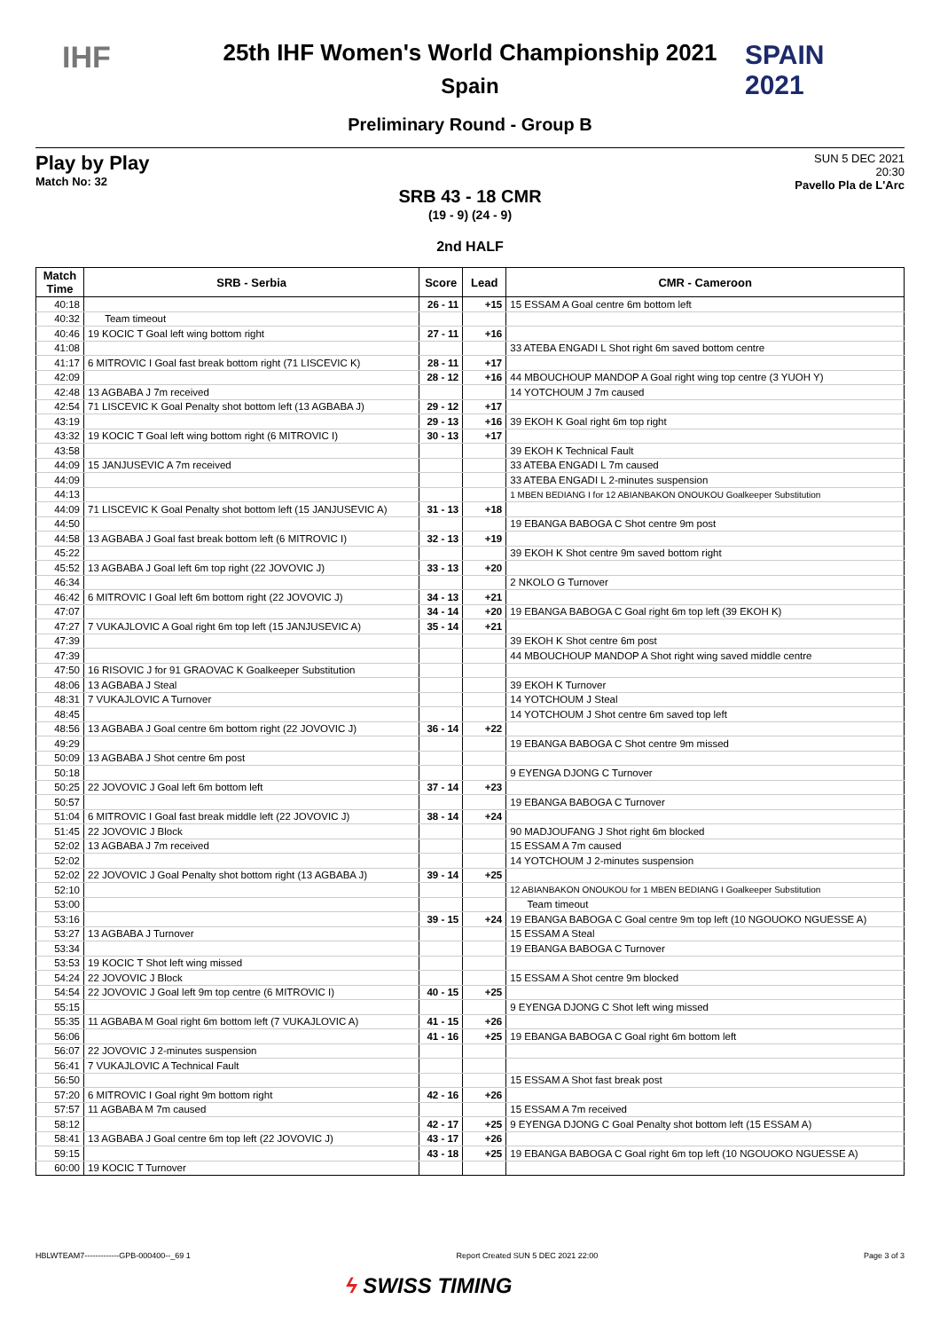IHF
SPAIN
2021
25th IHF Women's World Championship 2021
Spain
Preliminary Round - Group B
Play by Play
Match No: 32
SUN 5 DEC 2021
20:30
Pavello Pla de L'Arc
SRB 43 - 18 CMR
(19 - 9) (24 - 9)
2nd HALF
| Match Time | SRB - Serbia | Score | Lead | CMR - Cameroon |
| --- | --- | --- | --- | --- |
| 40:18 | | 26 - 11 | +15 | 15 ESSAM A Goal centre 6m bottom left |
| 40:32 | Team timeout | | | |
| 40:46 | 19 KOCIC T Goal left wing bottom right | 27 - 11 | +16 | |
| 41:08 | | | | 33 ATEBA ENGADI L Shot right 6m saved bottom centre |
| 41:17 | 6 MITROVIC I Goal fast break bottom right (71 LISCEVIC K) | 28 - 11 | +17 | |
| 42:09 | | 28 - 12 | +16 | 44 MBOUCHOUP MANDOP A Goal right wing top centre (3 YUOH Y) |
| 42:48 | 13 AGBABA J 7m received | | | 14 YOTCHOUM J 7m caused |
| 42:54 | 71 LISCEVIC K Goal Penalty shot bottom left (13 AGBABA J) | 29 - 12 | +17 | |
| 43:19 | | 29 - 13 | +16 | 39 EKOH K Goal right 6m top right |
| 43:32 | 19 KOCIC T Goal left wing bottom right (6 MITROVIC I) | 30 - 13 | +17 | |
| 43:58 | | | | 39 EKOH K Technical Fault |
| 44:09 | 15 JANJUSEVIC A 7m received | | | 33 ATEBA ENGADI L 7m caused |
| 44:09 | | | | 33 ATEBA ENGADI L 2-minutes suspension |
| 44:13 | | | | 1 MBEN BEDIANG I for 12 ABIANBAKON ONOUKOU Goalkeeper Substitution |
| 44:09 | 71 LISCEVIC K Goal Penalty shot bottom left (15 JANJUSEVIC A) | 31 - 13 | +18 | |
| 44:50 | | | | 19 EBANGA BABOGA C Shot centre 9m post |
| 44:58 | 13 AGBABA J Goal fast break bottom left (6 MITROVIC I) | 32 - 13 | +19 | |
| 45:22 | | | | 39 EKOH K Shot centre 9m saved bottom right |
| 45:52 | 13 AGBABA J Goal left 6m top right (22 JOVOVIC J) | 33 - 13 | +20 | |
| 46:34 | | | | 2 NKOLO G Turnover |
| 46:42 | 6 MITROVIC I Goal left 6m bottom right (22 JOVOVIC J) | 34 - 13 | +21 | |
| 47:07 | | 34 - 14 | +20 | 19 EBANGA BABOGA C Goal right 6m top left (39 EKOH K) |
| 47:27 | 7 VUKAJLOVIC A Goal right 6m top left (15 JANJUSEVIC A) | 35 - 14 | +21 | |
| 47:39 | | | | 39 EKOH K Shot centre 6m post |
| 47:39 | | | | 44 MBOUCHOUP MANDOP A Shot right wing saved middle centre |
| 47:50 | 16 RISOVIC J for 91 GRAOVAC K Goalkeeper Substitution | | | |
| 48:06 | 13 AGBABA J Steal | | | 39 EKOH K Turnover |
| 48:31 | 7 VUKAJLOVIC A Turnover | | | 14 YOTCHOUM J Steal |
| 48:45 | | | | 14 YOTCHOUM J Shot centre 6m saved top left |
| 48:56 | 13 AGBABA J Goal centre 6m bottom right (22 JOVOVIC J) | 36 - 14 | +22 | |
| 49:29 | | | | 19 EBANGA BABOGA C Shot centre 9m missed |
| 50:09 | 13 AGBABA J Shot centre 6m post | | | |
| 50:18 | | | | 9 EYENGA DJONG C Turnover |
| 50:25 | 22 JOVOVIC J Goal left 6m bottom left | 37 - 14 | +23 | |
| 50:57 | | | | 19 EBANGA BABOGA C Turnover |
| 51:04 | 6 MITROVIC I Goal fast break middle left (22 JOVOVIC J) | 38 - 14 | +24 | |
| 51:45 | 22 JOVOVIC J Block | | | 90 MADJOUFANG J Shot right 6m blocked |
| 52:02 | 13 AGBABA J 7m received | | | 15 ESSAM A 7m caused |
| 52:02 | | | | 14 YOTCHOUM J 2-minutes suspension |
| 52:02 | 22 JOVOVIC J Goal Penalty shot bottom right (13 AGBABA J) | 39 - 14 | +25 | |
| 52:10 | | | | 12 ABIANBAKON ONOUKOU for 1 MBEN BEDIANG I Goalkeeper Substitution |
| 53:00 | | | | Team timeout |
| 53:16 | | 39 - 15 | +24 | 19 EBANGA BABOGA C Goal centre 9m top left (10 NGOUOKO NGUESSE A) |
| 53:27 | 13 AGBABA J Turnover | | | 15 ESSAM A Steal |
| 53:34 | | | | 19 EBANGA BABOGA C Turnover |
| 53:53 | 19 KOCIC T Shot left wing missed | | | |
| 54:24 | 22 JOVOVIC J Block | | | 15 ESSAM A Shot centre 9m blocked |
| 54:54 | 22 JOVOVIC J Goal left 9m top centre (6 MITROVIC I) | 40 - 15 | +25 | |
| 55:15 | | | | 9 EYENGA DJONG C Shot left wing missed |
| 55:35 | 11 AGBABA M Goal right 6m bottom left (7 VUKAJLOVIC A) | 41 - 15 | +26 | |
| 56:06 | | 41 - 16 | +25 | 19 EBANGA BABOGA C Goal right 6m bottom left |
| 56:07 | 22 JOVOVIC J 2-minutes suspension | | | |
| 56:41 | 7 VUKAJLOVIC A Technical Fault | | | |
| 56:50 | | | | 15 ESSAM A Shot fast break post |
| 57:20 | 6 MITROVIC I Goal right 9m bottom right | 42 - 16 | +26 | |
| 57:57 | 11 AGBABA M 7m caused | | | 15 ESSAM A 7m received |
| 58:12 | | 42 - 17 | +25 | 9 EYENGA DJONG C Goal Penalty shot bottom left (15 ESSAM A) |
| 58:41 | 13 AGBABA J Goal centre 6m top left (22 JOVOVIC J) | 43 - 17 | +26 | |
| 59:15 | | 43 - 18 | +25 | 19 EBANGA BABOGA C Goal right 6m top left (10 NGOUOKO NGUESSE A) |
| 60:00 | 19 KOCIC T Turnover | | | |
HBLWTEAM7-------------GPB-000400--_69 1 Report Created SUN 5 DEC 2021 22:00 Page 3 of 3
ϟ SWISS TIMING